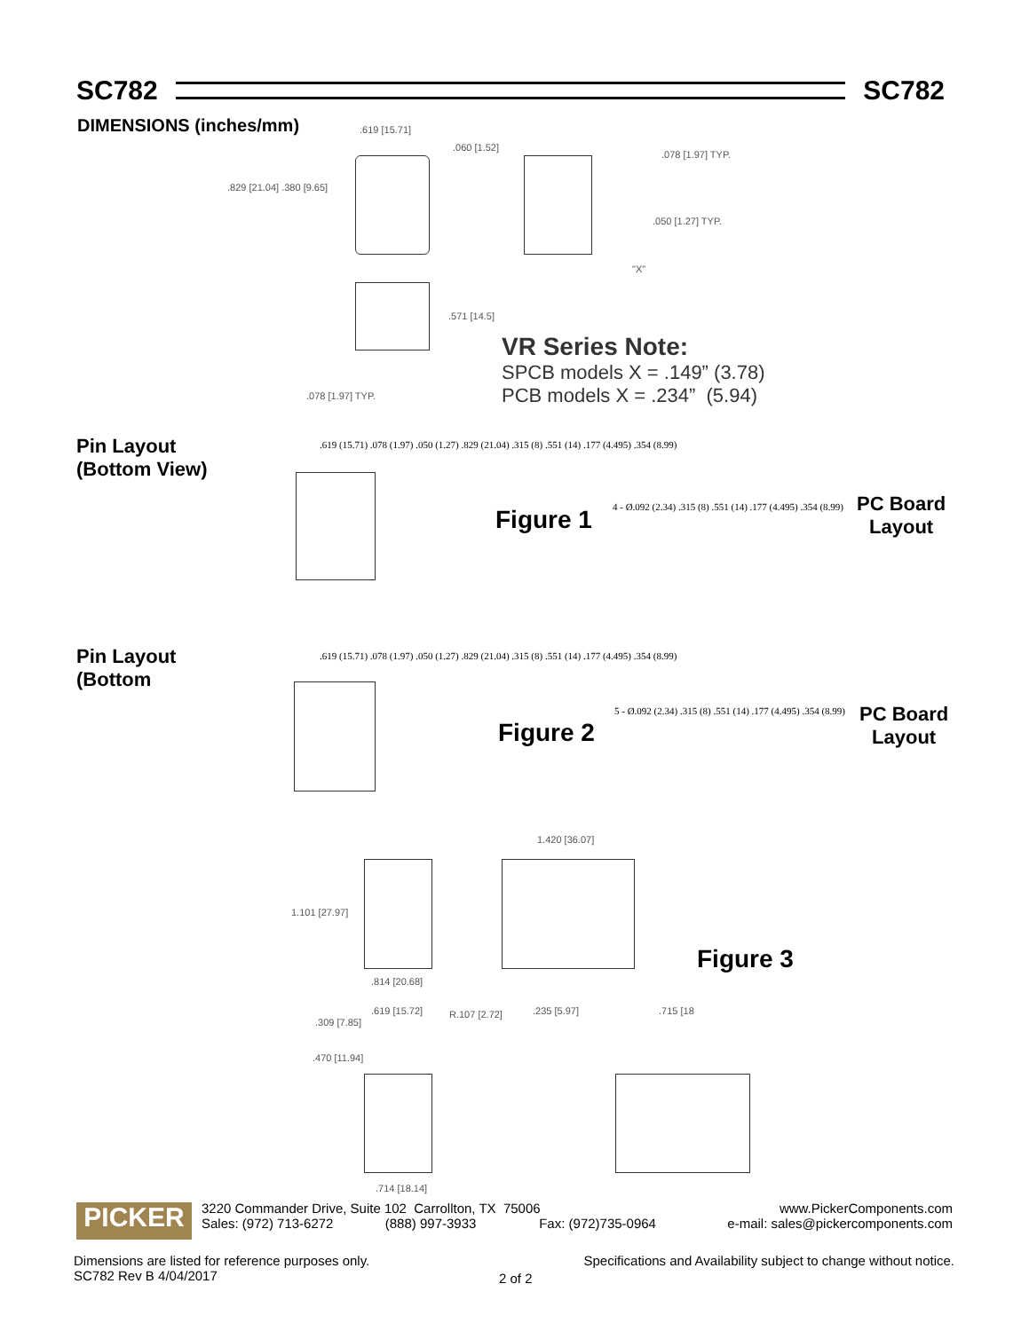SC782 SC782
DIMENSIONS (inches/mm) .619 [15.71]
.829 [21.04] .380 [9.65]
.060 [1.52]
.078 [1.97] TYP.
.050 [1.27] TYP.
"X"
.571 [14.5]
.078 [1.97] TYP.
VR Series Note:
SPCB models X = .149” (3.78)
PCB models X = .234” (5.94)
Pin Layout
(Bottom View)
.619 (15.71) .078 (1.97) .050 (1.27) .829 (21.04) .315 (8) .551 (14) .177 (4.495) .354 (8.99)
Figure 1
4 - Ø.092 (2.34) .315 (8) .551 (14) .177 (4.495) .354 (8.99)
PC Board
Layout
Pin Layout
(Bottom
.619 (15.71) .078 (1.97) .050 (1.27) .829 (21.04) .315 (8) .551 (14) .177 (4.495) .354 (8.99)
Figure 2
5 - Ø.092 (2.34) .315 (8) .551 (14) .177 (4.495) .354 (8.99)
PC Board
Layout
1.420 [36.07]
1.101 [27.97]
.814 [20.68]
Figure 3
.619 [15.72] R.107 [2.72]
.309 [7.85]
.470 [11.94]
.714 [18.14]
.235 [5.97] .715 [18
PICKER
3220 Commander Drive, Suite 102 Carrollton, TX 75006
Sales: (972) 713-6272 (888) 997-3933 Fax: (972)735-0964
www.PickerComponents.com
e-mail: sales@pickercomponents.com
Dimensions are listed for reference purposes only.
SC782 Rev B 4/04/2017
2 of 2
Specifications and Availability subject to change without notice.